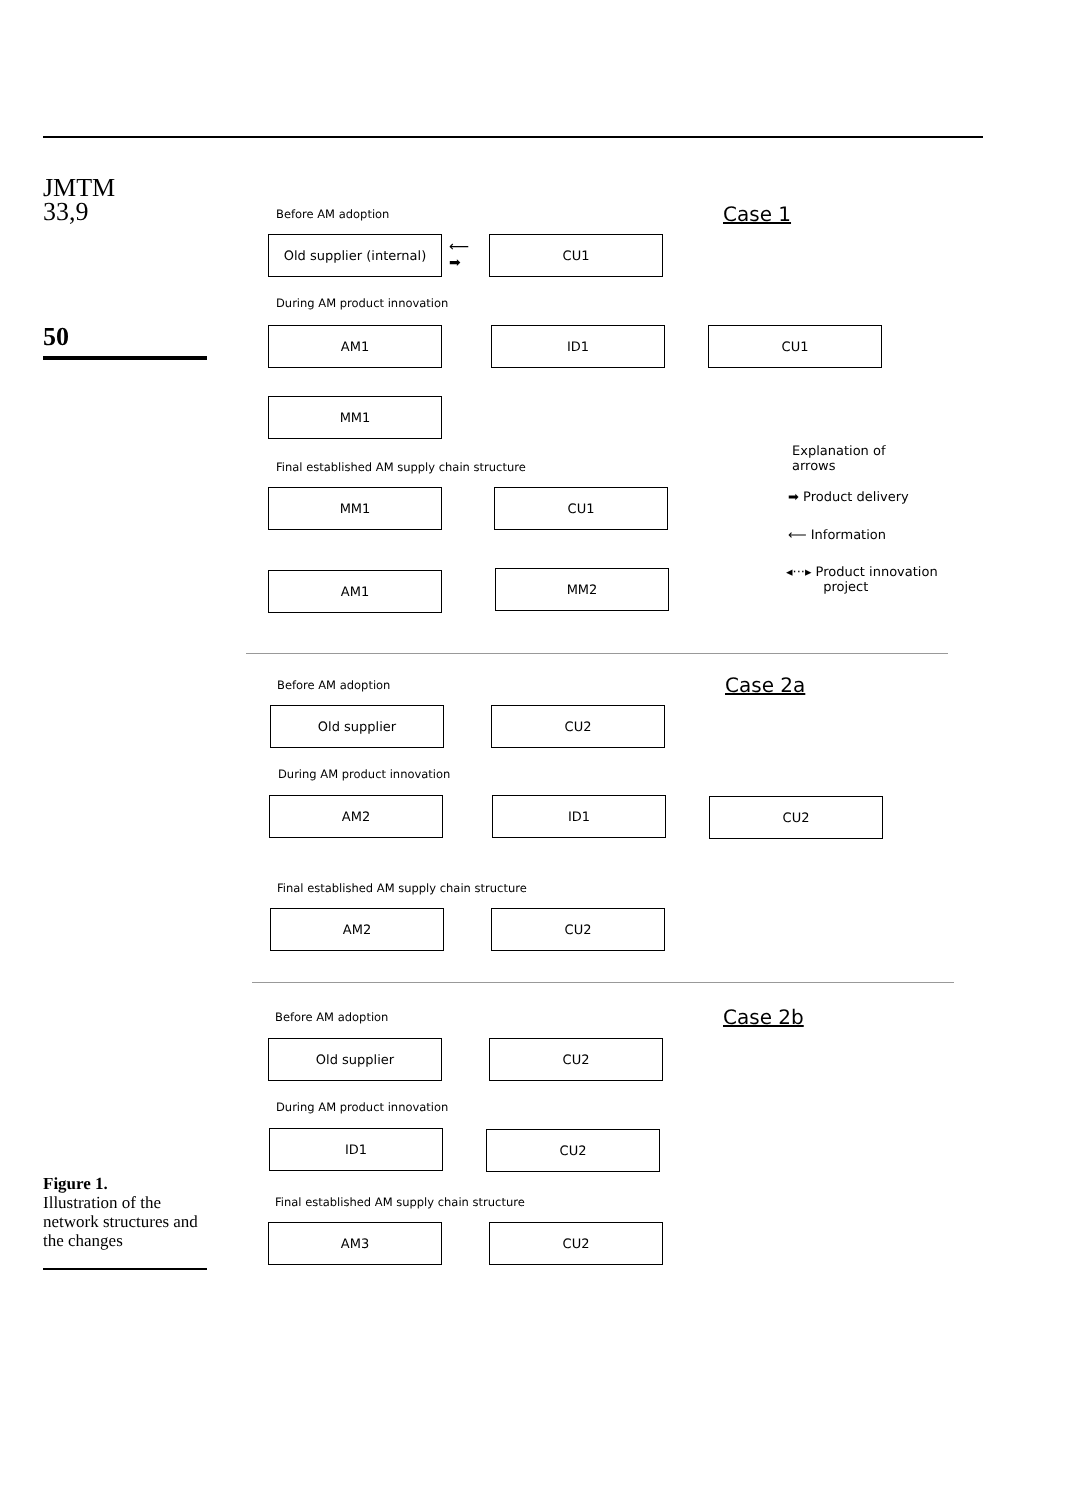JMTM
33,9
50
Figure 1.
Illustration of the network structures and the changes
Before AM adoption Case 1
Old supplier (internal)
⟵
➡
CU1
During AM product innovation
AM1 ID1 CU1
MM1
Final established AM supply chain structure
MM1 CU1
AM1 MM2
Explanation of
arrows
➡ Product delivery
⟵ Information
◂···▸ Product innovation
project
Before AM adoption Case 2a
Old supplier CU2
During AM product innovation
AM2 ID1 CU2
Final established AM supply chain structure
AM2 CU2
Before AM adoption Case 2b
Old supplier CU2
During AM product innovation
ID1 CU2
Final established AM supply chain structure
AM3 CU2